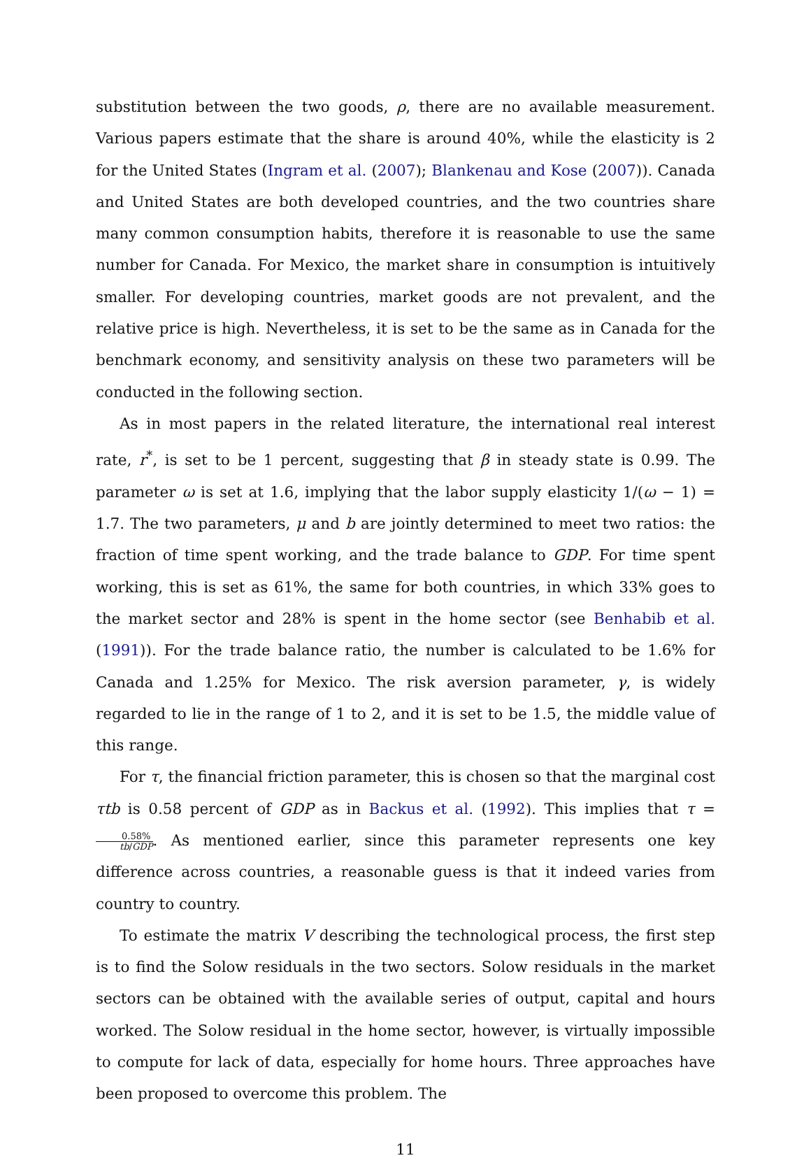substitution between the two goods, ρ, there are no available measurement. Various papers estimate that the share is around 40%, while the elasticity is 2 for the United States (Ingram et al. (2007); Blankenau and Kose (2007)). Canada and United States are both developed countries, and the two countries share many common consumption habits, therefore it is reasonable to use the same number for Canada. For Mexico, the market share in consumption is intuitively smaller. For developing countries, market goods are not prevalent, and the relative price is high. Nevertheless, it is set to be the same as in Canada for the benchmark economy, and sensitivity analysis on these two parameters will be conducted in the following section.
As in most papers in the related literature, the international real interest rate, r<sup>*</sup>, is set to be 1 percent, suggesting that β in steady state is 0.99. The parameter ω is set at 1.6, implying that the labor supply elasticity 1/(ω − 1) = 1.7. The two parameters, μ and b are jointly determined to meet two ratios: the fraction of time spent working, and the trade balance to GDP. For time spent working, this is set as 61%, the same for both countries, in which 33% goes to the market sector and 28% is spent in the home sector (see Benhabib et al. (1991)). For the trade balance ratio, the number is calculated to be 1.6% for Canada and 1.25% for Mexico. The risk aversion parameter, γ, is widely regarded to lie in the range of 1 to 2, and it is set to be 1.5, the middle value of this range.
For τ, the financial friction parameter, this is chosen so that the marginal cost τtb is 0.58 percent of GDP as in Backus et al. (1992). This implies that τ = 0.58% tb/GDP. As mentioned earlier, since this parameter represents one key difference across countries, a reasonable guess is that it indeed varies from country to country.
To estimate the matrix V describing the technological process, the first step is to find the Solow residuals in the two sectors. Solow residuals in the market sectors can be obtained with the available series of output, capital and hours worked. The Solow residual in the home sector, however, is virtually impossible to compute for lack of data, especially for home hours. Three approaches have been proposed to overcome this problem. The
11